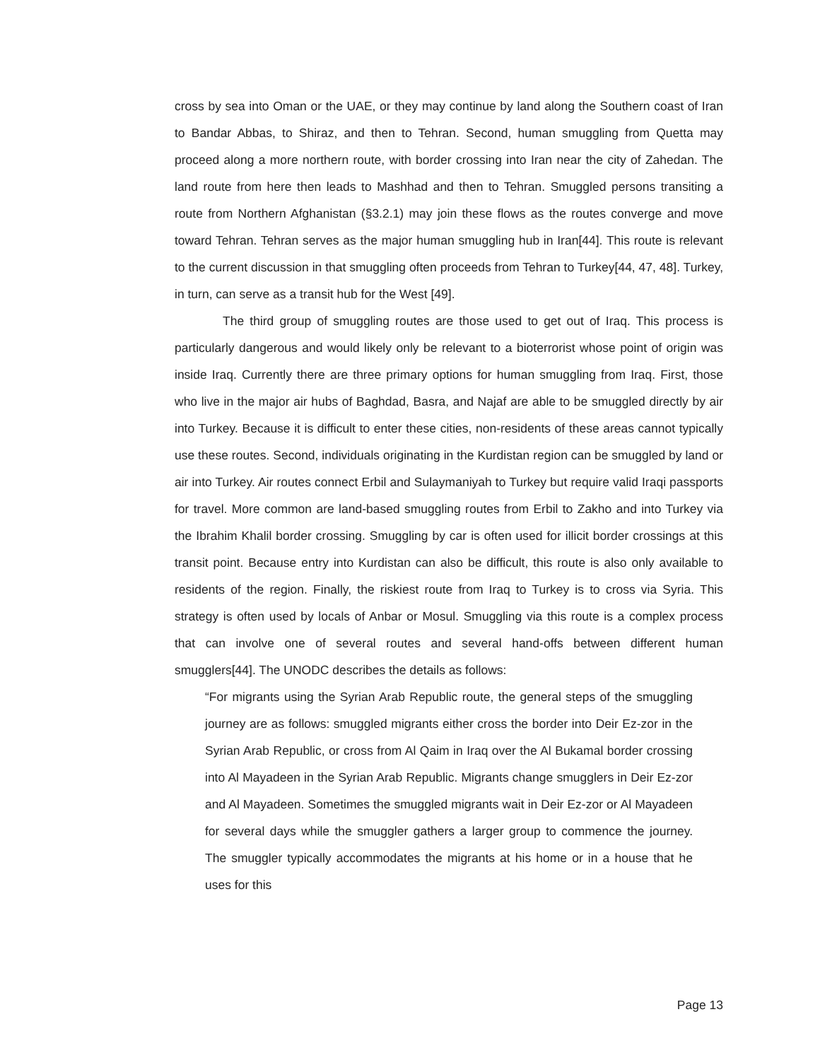cross by sea into Oman or the UAE, or they may continue by land along the Southern coast of Iran to Bandar Abbas, to Shiraz, and then to Tehran. Second, human smuggling from Quetta may proceed along a more northern route, with border crossing into Iran near the city of Zahedan. The land route from here then leads to Mashhad and then to Tehran. Smuggled persons transiting a route from Northern Afghanistan (§3.2.1) may join these flows as the routes converge and move toward Tehran. Tehran serves as the major human smuggling hub in Iran[44]. This route is relevant to the current discussion in that smuggling often proceeds from Tehran to Turkey[44, 47, 48]. Turkey, in turn, can serve as a transit hub for the West [49].
The third group of smuggling routes are those used to get out of Iraq. This process is particularly dangerous and would likely only be relevant to a bioterrorist whose point of origin was inside Iraq. Currently there are three primary options for human smuggling from Iraq. First, those who live in the major air hubs of Baghdad, Basra, and Najaf are able to be smuggled directly by air into Turkey. Because it is difficult to enter these cities, non-residents of these areas cannot typically use these routes. Second, individuals originating in the Kurdistan region can be smuggled by land or air into Turkey. Air routes connect Erbil and Sulaymaniyah to Turkey but require valid Iraqi passports for travel. More common are land-based smuggling routes from Erbil to Zakho and into Turkey via the Ibrahim Khalil border crossing. Smuggling by car is often used for illicit border crossings at this transit point. Because entry into Kurdistan can also be difficult, this route is also only available to residents of the region. Finally, the riskiest route from Iraq to Turkey is to cross via Syria. This strategy is often used by locals of Anbar or Mosul. Smuggling via this route is a complex process that can involve one of several routes and several hand-offs between different human smugglers[44]. The UNODC describes the details as follows:
“For migrants using the Syrian Arab Republic route, the general steps of the smuggling journey are as follows: smuggled migrants either cross the border into Deir Ez-zor in the Syrian Arab Republic, or cross from Al Qaim in Iraq over the Al Bukamal border crossing into Al Mayadeen in the Syrian Arab Republic. Migrants change smugglers in Deir Ez-zor and Al Mayadeen. Sometimes the smuggled migrants wait in Deir Ez-zor or Al Mayadeen for several days while the smuggler gathers a larger group to commence the journey. The smuggler typically accommodates the migrants at his home or in a house that he uses for this
Page 13